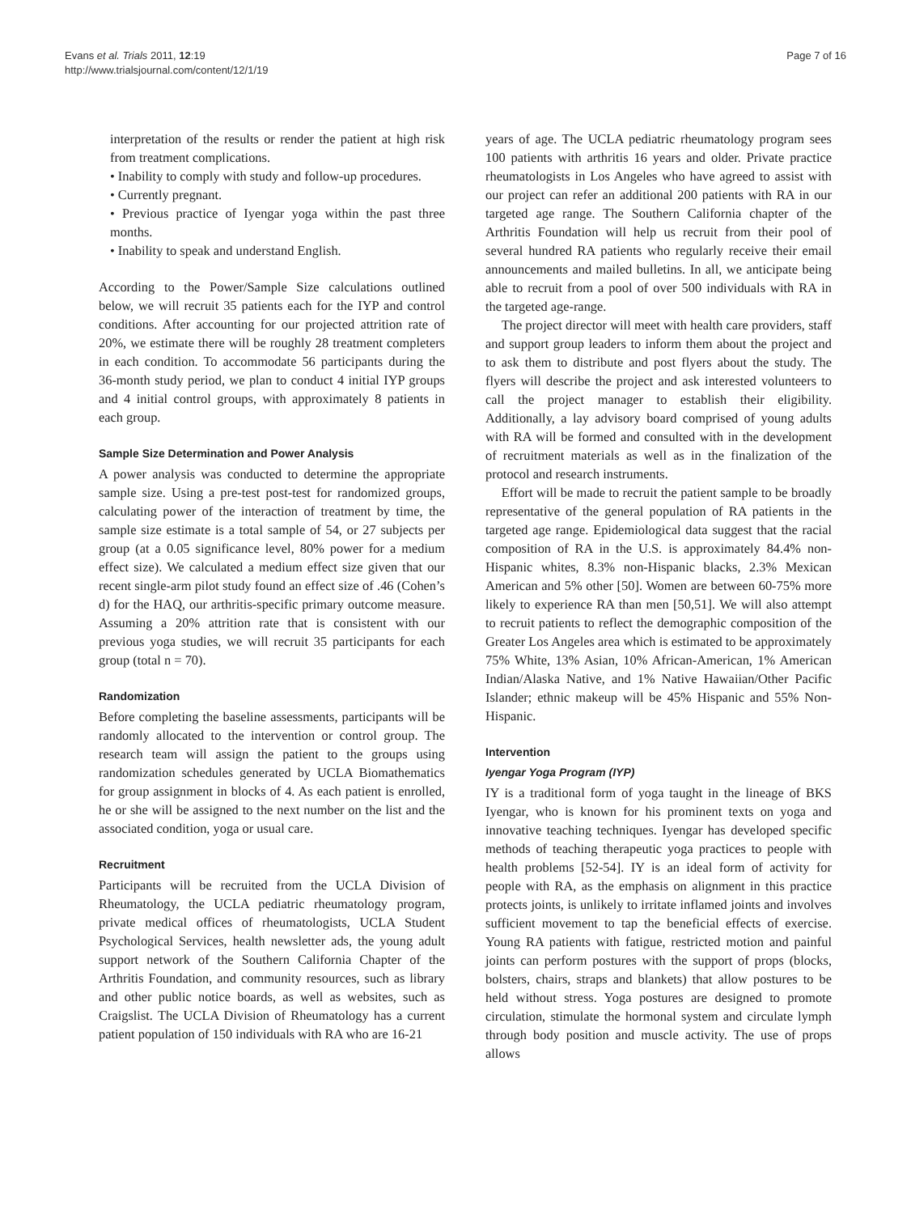Evans et al. Trials 2011, 12:19
http://www.trialsjournal.com/content/12/1/19
Page 7 of 16
interpretation of the results or render the patient at high risk from treatment complications.
• Inability to comply with study and follow-up procedures.
• Currently pregnant.
• Previous practice of Iyengar yoga within the past three months.
• Inability to speak and understand English.
According to the Power/Sample Size calculations outlined below, we will recruit 35 patients each for the IYP and control conditions. After accounting for our projected attrition rate of 20%, we estimate there will be roughly 28 treatment completers in each condition. To accommodate 56 participants during the 36-month study period, we plan to conduct 4 initial IYP groups and 4 initial control groups, with approximately 8 patients in each group.
Sample Size Determination and Power Analysis
A power analysis was conducted to determine the appropriate sample size. Using a pre-test post-test for randomized groups, calculating power of the interaction of treatment by time, the sample size estimate is a total sample of 54, or 27 subjects per group (at a 0.05 significance level, 80% power for a medium effect size). We calculated a medium effect size given that our recent single-arm pilot study found an effect size of .46 (Cohen’s d) for the HAQ, our arthritis-specific primary outcome measure. Assuming a 20% attrition rate that is consistent with our previous yoga studies, we will recruit 35 participants for each group (total n = 70).
Randomization
Before completing the baseline assessments, participants will be randomly allocated to the intervention or control group. The research team will assign the patient to the groups using randomization schedules generated by UCLA Biomathematics for group assignment in blocks of 4. As each patient is enrolled, he or she will be assigned to the next number on the list and the associated condition, yoga or usual care.
Recruitment
Participants will be recruited from the UCLA Division of Rheumatology, the UCLA pediatric rheumatology program, private medical offices of rheumatologists, UCLA Student Psychological Services, health newsletter ads, the young adult support network of the Southern California Chapter of the Arthritis Foundation, and community resources, such as library and other public notice boards, as well as websites, such as Craigslist. The UCLA Division of Rheumatology has a current patient population of 150 individuals with RA who are 16-21
years of age. The UCLA pediatric rheumatology program sees 100 patients with arthritis 16 years and older. Private practice rheumatologists in Los Angeles who have agreed to assist with our project can refer an additional 200 patients with RA in our targeted age range. The Southern California chapter of the Arthritis Foundation will help us recruit from their pool of several hundred RA patients who regularly receive their email announcements and mailed bulletins. In all, we anticipate being able to recruit from a pool of over 500 individuals with RA in the targeted age-range.
The project director will meet with health care providers, staff and support group leaders to inform them about the project and to ask them to distribute and post flyers about the study. The flyers will describe the project and ask interested volunteers to call the project manager to establish their eligibility. Additionally, a lay advisory board comprised of young adults with RA will be formed and consulted with in the development of recruitment materials as well as in the finalization of the protocol and research instruments.
Effort will be made to recruit the patient sample to be broadly representative of the general population of RA patients in the targeted age range. Epidemiological data suggest that the racial composition of RA in the U.S. is approximately 84.4% non-Hispanic whites, 8.3% non-Hispanic blacks, 2.3% Mexican American and 5% other [50]. Women are between 60-75% more likely to experience RA than men [50,51]. We will also attempt to recruit patients to reflect the demographic composition of the Greater Los Angeles area which is estimated to be approximately 75% White, 13% Asian, 10% African-American, 1% American Indian/Alaska Native, and 1% Native Hawaiian/Other Pacific Islander; ethnic makeup will be 45% Hispanic and 55% Non-Hispanic.
Intervention
Iyengar Yoga Program (IYP)
IY is a traditional form of yoga taught in the lineage of BKS Iyengar, who is known for his prominent texts on yoga and innovative teaching techniques. Iyengar has developed specific methods of teaching therapeutic yoga practices to people with health problems [52-54]. IY is an ideal form of activity for people with RA, as the emphasis on alignment in this practice protects joints, is unlikely to irritate inflamed joints and involves sufficient movement to tap the beneficial effects of exercise. Young RA patients with fatigue, restricted motion and painful joints can perform postures with the support of props (blocks, bolsters, chairs, straps and blankets) that allow postures to be held without stress. Yoga postures are designed to promote circulation, stimulate the hormonal system and circulate lymph through body position and muscle activity. The use of props allows